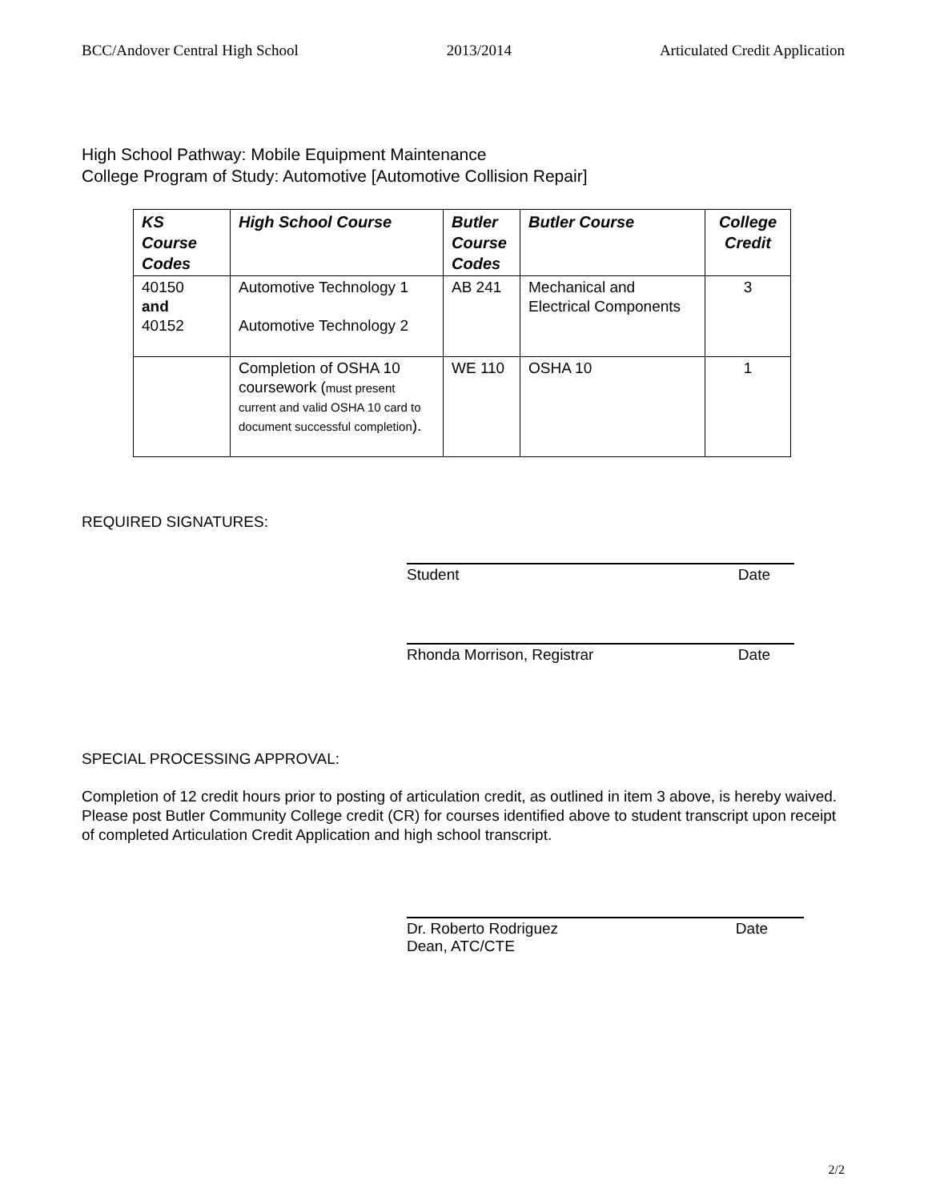BCC/Andover Central High School 2013/2014 Articulated Credit Application
High School Pathway: Mobile Equipment Maintenance
College Program of Study: Automotive [Automotive Collision Repair]
| KS Course Codes | High School Course | Butler Course Codes | Butler Course | College Credit |
| --- | --- | --- | --- | --- |
| 40150 and 40152 | Automotive Technology 1 Automotive Technology 2 | AB 241 | Mechanical and Electrical Components | 3 |
| | Completion of OSHA 10 coursework ( must present current and valid OSHA 10 card to document successful completion ). | WE 110 | OSHA 10 | 1 |
REQUIRED SIGNATURES:
Student Date
Rhonda Morrison, Registrar Date
SPECIAL PROCESSING APPROVAL:
Completion of 12 credit hours prior to posting of articulation credit, as outlined in item 3 above, is hereby waived. Please post Butler Community College credit (CR) for courses identified above to student transcript upon receipt of completed Articulation Credit Application and high school transcript.
Dr. Roberto Rodriguez
Dean, ATC/CTE Date
2/2